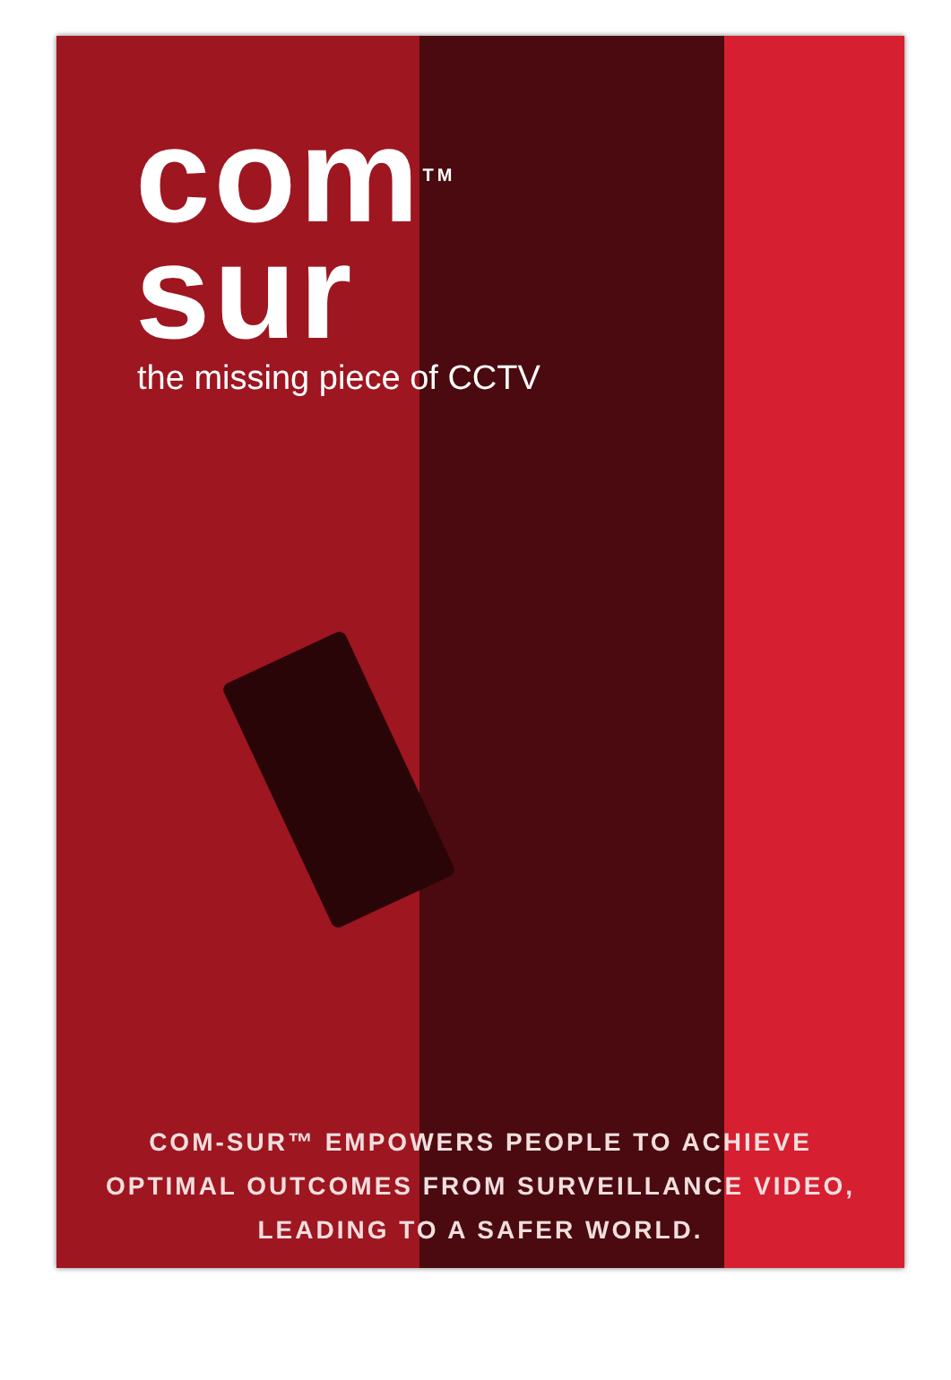com<sup>TM</sup>
sur
the missing piece of CCTV
COM-SUR™ EMPOWERS PEOPLE TO ACHIEVE
OPTIMAL OUTCOMES FROM SURVEILLANCE VIDEO,
LEADING TO A SAFER WORLD.